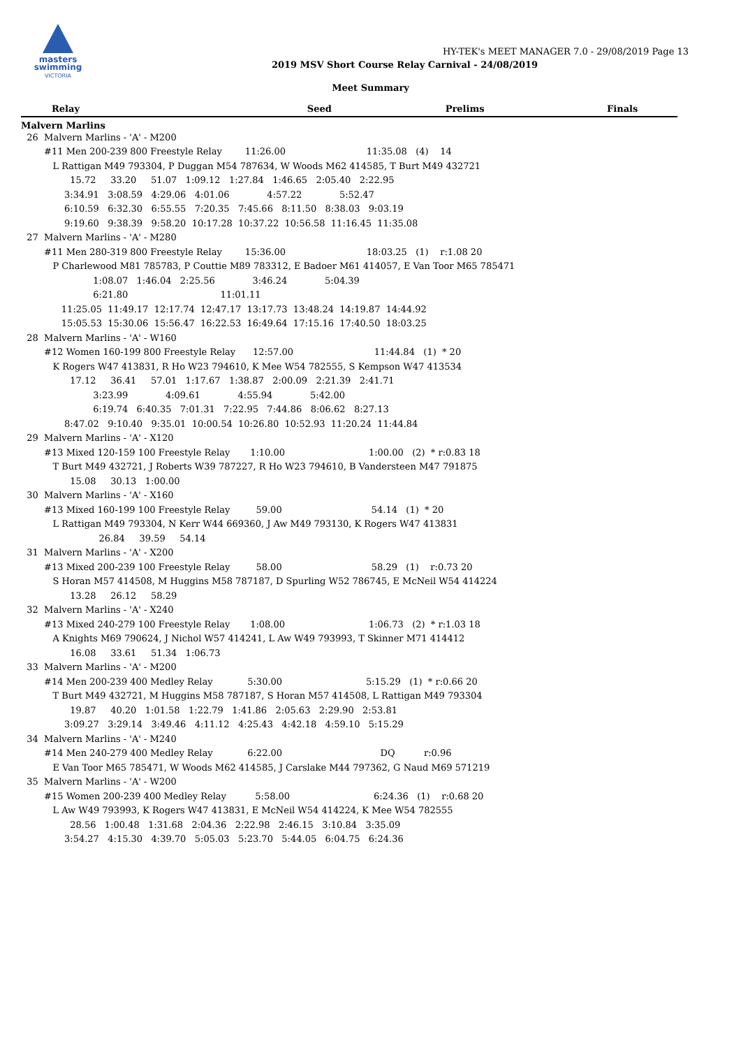masters
swimming
VICTORIA
HY-TEK's MEET MANAGER 7.0 - 29/08/2019 Page 13
2019 MSV Short Course Relay Carnival - 24/08/2019
Meet Summary
| Relay | Seed | Prelims | Finals |
| --- | --- | --- | --- |
Malvern Marlins
  26  Malvern Marlins - 'A' - M200
        #11 Men 200-239 800 Freestyle Relay        11:26.00                            11:35.08   (4)    14
           L Rattigan M49 793304, P Duggan M54 787634, W Woods M62 414585, T Burt M49 432721
                 15.72     33.20     51.07   1:09.12   1:27.84   1:46.65   2:05.40   2:22.95
               3:34.91   3:08.59   4:29.06   4:01.06             4:57.22             5:52.47
               6:10.59   6:32.30   6:55.55   7:20.35   7:45.66   8:11.50   8:38.03   9:03.19
               9:19.60   9:38.39   9:58.20  10:17.28  10:37.22  10:56.58  11:16.45  11:35.08
  27  Malvern Marlins - 'A' - M280
        #11 Men 280-319 800 Freestyle Relay        15:36.00                            18:03.25   (1)    r:1.08 20
           P Charlewood M81 785783, P Couttie M89 783312, E Badoer M61 414057, E Van Toor M65 785471
                         1:08.07   1:46.04   2:25.56             3:46.24             5:04.39
                         6:21.80                                11:01.11
              11:25.05  11:49.17  12:17.74  12:47.17  13:17.73  13:48.24  14:19.87  14:44.92
              15:05.53  15:30.06  15:56.47  16:22.53  16:49.64  17:15.16  17:40.50  18:03.25
  28  Malvern Marlins - 'A' - W160
        #12 Women 160-199 800 Freestyle Relay      12:57.00                            11:44.84   (1)  * 20
           K Rogers W47 413831, R Ho W23 794610, K Mee W54 782555, S Kempson W47 413534
                 17.12     36.41     57.01   1:17.67   1:38.87   2:00.09   2:21.39   2:41.71
                         3:23.99             4:09.61             4:55.94             5:42.00
                         6:19.74   6:40.35   7:01.31   7:22.95   7:44.86   8:06.62   8:27.13
               8:47.02   9:10.40   9:35.01  10:00.54  10:26.80  10:52.93  11:20.24  11:44.84
  29  Malvern Marlins - 'A' - X120
        #13 Mixed 120-159 100 Freestyle Relay       1:10.00                             1:00.00   (2)  * r:0.83 18
           T Burt M49 432721, J Roberts W39 787227, R Ho W23 794610, B Vandersteen M47 791875
                 15.08     30.13   1:00.00
  30  Malvern Marlins - 'A' - X160
        #13 Mixed 160-199 100 Freestyle Relay         59.00                               54.14   (1)  * 20
           L Rattigan M49 793304, N Kerr W44 669360, J Aw M49 793130, K Rogers W47 413831
                           26.84     39.59     54.14
  31  Malvern Marlins - 'A' - X200
        #13 Mixed 200-239 100 Freestyle Relay         58.00                               58.29   (1)    r:0.73 20
           S Horan M57 414508, M Huggins M58 787187, D Spurling W52 786745, E McNeil W54 414224
                 13.28     26.12     58.29
  32  Malvern Marlins - 'A' - X240
        #13 Mixed 240-279 100 Freestyle Relay       1:08.00                             1:06.73   (2)  * r:1.03 18
           A Knights M69 790624, J Nichol W57 414241, L Aw W49 793993, T Skinner M71 414412
                 16.08     33.61     51.34   1:06.73
  33  Malvern Marlins - 'A' - M200
        #14 Men 200-239 400 Medley Relay            5:30.00                             5:15.29   (1)  * r:0.66 20
           T Burt M49 432721, M Huggins M58 787187, S Horan M57 414508, L Rattigan M49 793304
                 19.87     40.20   1:01.58   1:22.79   1:41.86   2:05.63   2:29.90   2:53.81
               3:09.27   3:29.14   3:49.46   4:11.12   4:25.43   4:42.18   4:59.10   5:15.29
  34  Malvern Marlins - 'A' - M240
        #14 Men 240-279 400 Medley Relay            6:22.00                                  DQ          r:0.96
           E Van Toor M65 785471, W Woods M62 414585, J Carslake M44 797362, G Naud M69 571219
  35  Malvern Marlins - 'A' - W200
        #15 Women 200-239 400 Medley Relay          5:58.00                             6:24.36   (1)    r:0.68 20
           L Aw W49 793993, K Rogers W47 413831, E McNeil W54 414224, K Mee W54 782555
                 28.56   1:00.48   1:31.68   2:04.36   2:22.98   2:46.15   3:10.84   3:35.09
               3:54.27   4:15.30   4:39.70   5:05.03   5:23.70   5:44.05   6:04.75   6:24.36